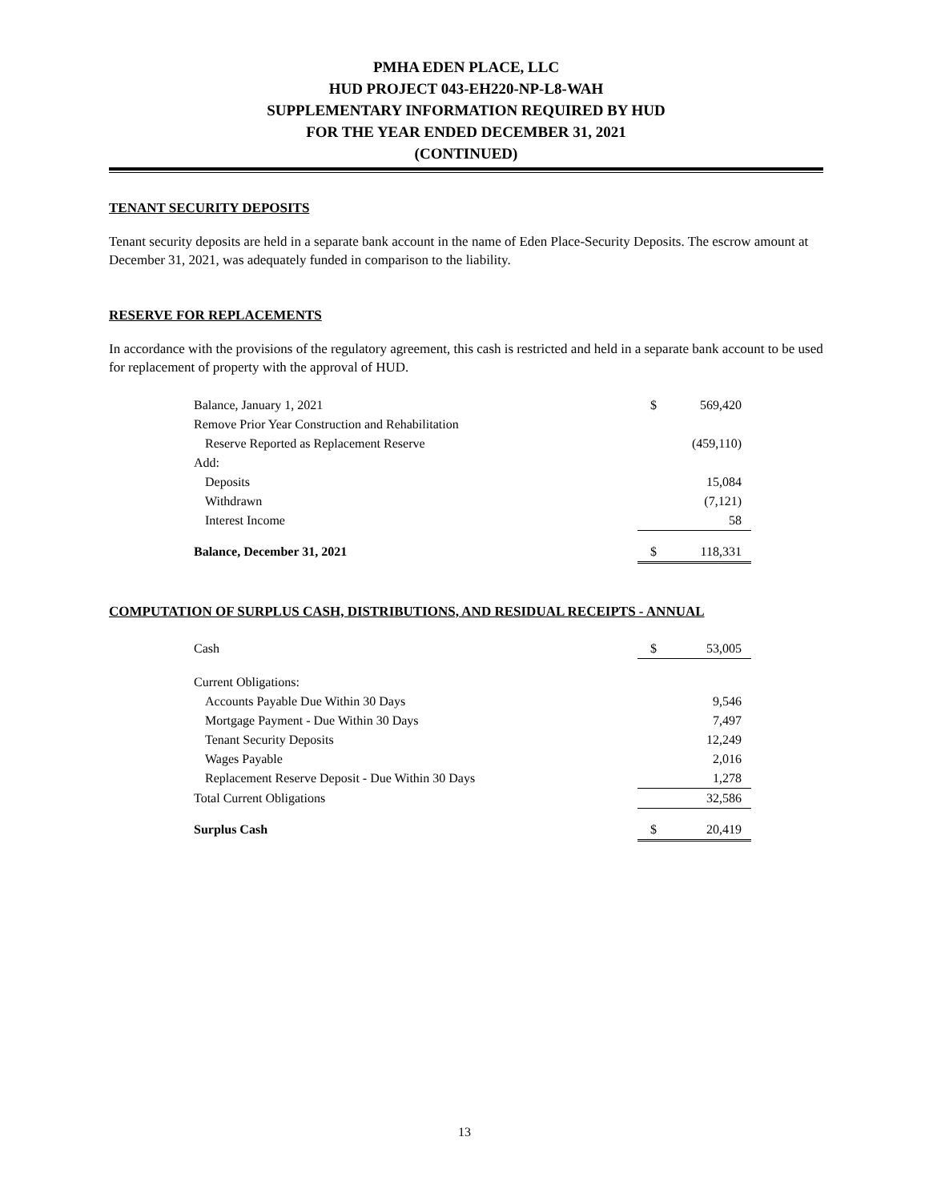PMHA EDEN PLACE, LLC
HUD PROJECT 043-EH220-NP-L8-WAH
SUPPLEMENTARY INFORMATION REQUIRED BY HUD
FOR THE YEAR ENDED DECEMBER 31, 2021
(CONTINUED)
TENANT SECURITY DEPOSITS
Tenant security deposits are held in a separate bank account in the name of Eden Place-Security Deposits. The escrow amount at December 31, 2021, was adequately funded in comparison to the liability.
RESERVE FOR REPLACEMENTS
In accordance with the provisions of the regulatory agreement, this cash is restricted and held in a separate bank account to be used for replacement of property with the approval of HUD.
| Balance, January 1, 2021 | $ | 569,420 |
| Remove Prior Year Construction and Rehabilitation | | |
| Reserve Reported as Replacement Reserve | | (459,110) |
| Add: | | |
| Deposits | | 15,084 |
| Withdrawn | | (7,121) |
| Interest Income | | 58 |
| Balance, December 31, 2021 | $ | 118,331 |
COMPUTATION OF SURPLUS CASH, DISTRIBUTIONS, AND RESIDUAL RECEIPTS - ANNUAL
| Cash | $ | 53,005 |
| Current Obligations: | | |
| Accounts Payable Due Within 30 Days | | 9,546 |
| Mortgage Payment - Due Within 30 Days | | 7,497 |
| Tenant Security Deposits | | 12,249 |
| Wages Payable | | 2,016 |
| Replacement Reserve Deposit - Due Within 30 Days | | 1,278 |
| Total Current Obligations | | 32,586 |
| Surplus Cash | $ | 20,419 |
13